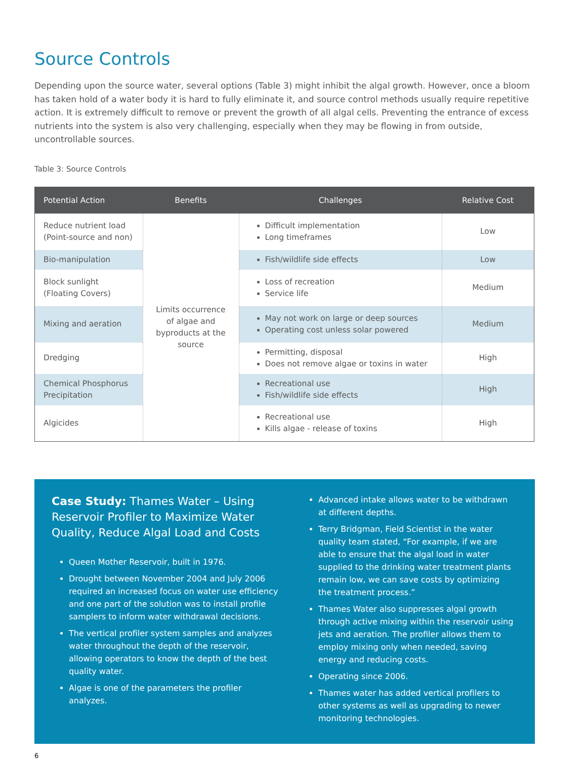Source Controls
Depending upon the source water, several options (Table 3) might inhibit the algal growth. However, once a bloom has taken hold of a water body it is hard to fully eliminate it, and source control methods usually require repetitive action. It is extremely difficult to remove or prevent the growth of all algal cells. Preventing the entrance of excess nutrients into the system is also very challenging, especially when they may be flowing in from outside, uncontrollable sources.
Table 3: Source Controls
| Potential Action | Benefits | Challenges | Relative Cost |
| --- | --- | --- | --- |
| Reduce nutrient load (Point-source and non) | Limits occurrence of algae and byproducts at the source | Difficult implementation Long timeframes | Low |
| Bio-manipulation | | Fish/wildlife side effects | Low |
| Block sunlight (Floating Covers) | | Loss of recreation Service life | Medium |
| Mixing and aeration | | May not work on large or deep sources Operating cost unless solar powered | Medium |
| Dredging | | Permitting, disposal Does not remove algae or toxins in water | High |
| Chemical Phosphorus Precipitation | | Recreational use Fish/wildlife side effects | High |
| Algicides | | Recreational use Kills algae - release of toxins | High |
Case Study: Thames Water – Using Reservoir Profiler to Maximize Water Quality, Reduce Algal Load and Costs
Queen Mother Reservoir, built in 1976.
Drought between November 2004 and July 2006 required an increased focus on water use efficiency and one part of the solution was to install profile samplers to inform water withdrawal decisions.
The vertical profiler system samples and analyzes water throughout the depth of the reservoir, allowing operators to know the depth of the best quality water.
Algae is one of the parameters the profiler analyzes.
Advanced intake allows water to be withdrawn at different depths.
Terry Bridgman, Field Scientist in the water quality team stated, “For example, if we are able to ensure that the algal load in water supplied to the drinking water treatment plants remain low, we can save costs by optimizing the treatment process.”
Thames Water also suppresses algal growth through active mixing within the reservoir using jets and aeration. The profiler allows them to employ mixing only when needed, saving energy and reducing costs.
Operating since 2006.
Thames water has added vertical profilers to other systems as well as upgrading to newer monitoring technologies.
6